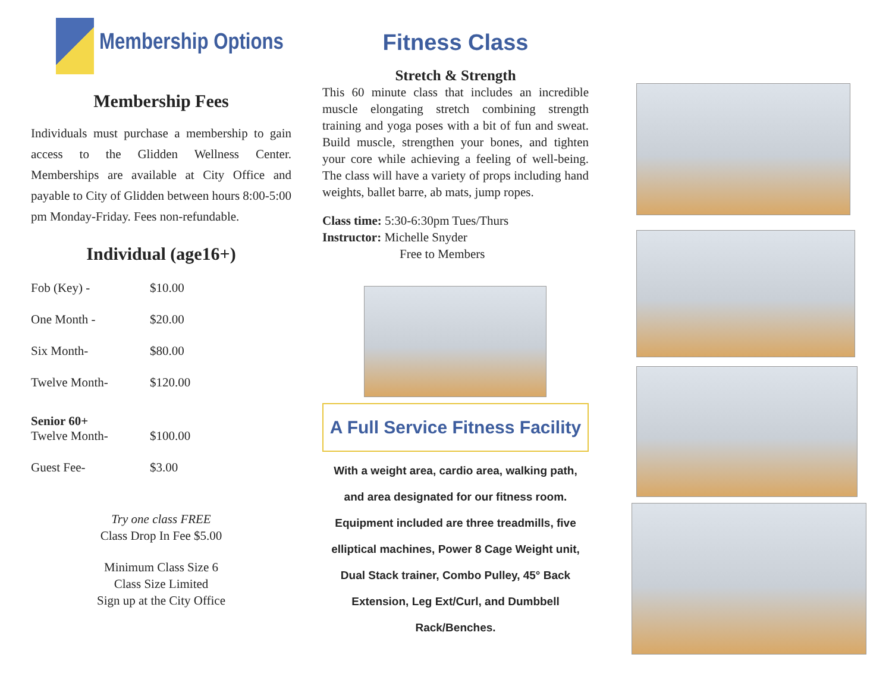Membership Options
Membership Fees
Individuals must purchase a membership to gain access to the Glidden Wellness Center. Memberships are available at City Office and payable to City of Glidden between hours 8:00-5:00 pm Monday-Friday. Fees non-refundable.
Individual (age16+)
Fob (Key) - $10.00
One Month - $20.00
Six Month- $80.00
Twelve Month- $120.00
Senior 60+
Twelve Month- $100.00
Guest Fee- $3.00
Try one class FREE
Class Drop In Fee $5.00
Minimum Class Size 6
Class Size Limited
Sign up at the City Office
Fitness Class
Stretch & Strength
This 60 minute class that includes an incredible muscle elongating stretch combining strength training and yoga poses with a bit of fun and sweat. Build muscle, strengthen your bones, and tighten your core while achieving a feeling of well-being. The class will have a variety of props including hand weights, ballet barre, ab mats, jump ropes.
Class time: 5:30-6:30pm Tues/Thurs
Instructor: Michelle Snyder
Free to Members
A Full Service Fitness Facility
With a weight area, cardio area, walking path, and area designated for our fitness room. Equipment included are three treadmills, five elliptical machines, Power 8 Cage Weight unit, Dual Stack trainer, Combo Pulley, 45° Back Extension, Leg Ext/Curl, and Dumbbell Rack/Benches.